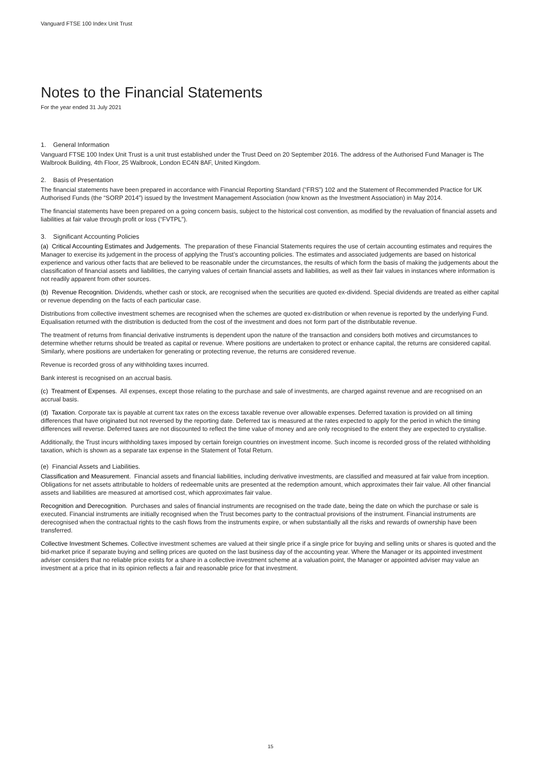Vanguard FTSE 100 Index Unit Trust
Notes to the Financial Statements
For the year ended 31 July 2021
1. General Information
Vanguard FTSE 100 Index Unit Trust is a unit trust established under the Trust Deed on 20 September 2016. The address of the Authorised Fund Manager is The Walbrook Building, 4th Floor, 25 Walbrook, London EC4N 8AF, United Kingdom.
2. Basis of Presentation
The financial statements have been prepared in accordance with Financial Reporting Standard (“FRS”) 102 and the Statement of Recommended Practice for UK Authorised Funds (the “SORP 2014”) issued by the Investment Management Association (now known as the Investment Association) in May 2014.
The financial statements have been prepared on a going concern basis, subject to the historical cost convention, as modified by the revaluation of financial assets and liabilities at fair value through profit or loss (“FVTPL”).
3. Significant Accounting Policies
(a) Critical Accounting Estimates and Judgements. The preparation of these Financial Statements requires the use of certain accounting estimates and requires the Manager to exercise its judgement in the process of applying the Trust’s accounting policies. The estimates and associated judgements are based on historical experience and various other facts that are believed to be reasonable under the circumstances, the results of which form the basis of making the judgements about the classification of financial assets and liabilities, the carrying values of certain financial assets and liabilities, as well as their fair values in instances where information is not readily apparent from other sources.
(b) Revenue Recognition. Dividends, whether cash or stock, are recognised when the securities are quoted ex-dividend. Special dividends are treated as either capital or revenue depending on the facts of each particular case.
Distributions from collective investment schemes are recognised when the schemes are quoted ex-distribution or when revenue is reported by the underlying Fund. Equalisation returned with the distribution is deducted from the cost of the investment and does not form part of the distributable revenue.
The treatment of returns from financial derivative instruments is dependent upon the nature of the transaction and considers both motives and circumstances to determine whether returns should be treated as capital or revenue. Where positions are undertaken to protect or enhance capital, the returns are considered capital. Similarly, where positions are undertaken for generating or protecting revenue, the returns are considered revenue.
Revenue is recorded gross of any withholding taxes incurred.
Bank interest is recognised on an accrual basis.
(c) Treatment of Expenses. All expenses, except those relating to the purchase and sale of investments, are charged against revenue and are recognised on an accrual basis.
(d) Taxation. Corporate tax is payable at current tax rates on the excess taxable revenue over allowable expenses. Deferred taxation is provided on all timing differences that have originated but not reversed by the reporting date. Deferred tax is measured at the rates expected to apply for the period in which the timing differences will reverse. Deferred taxes are not discounted to reflect the time value of money and are only recognised to the extent they are expected to crystallise.
Additionally, the Trust incurs withholding taxes imposed by certain foreign countries on investment income. Such income is recorded gross of the related withholding taxation, which is shown as a separate tax expense in the Statement of Total Return.
(e) Financial Assets and Liabilities.
Classification and Measurement. Financial assets and financial liabilities, including derivative investments, are classified and measured at fair value from inception. Obligations for net assets attributable to holders of redeemable units are presented at the redemption amount, which approximates their fair value. All other financial assets and liabilities are measured at amortised cost, which approximates fair value.
Recognition and Derecognition. Purchases and sales of financial instruments are recognised on the trade date, being the date on which the purchase or sale is executed. Financial instruments are initially recognised when the Trust becomes party to the contractual provisions of the instrument. Financial instruments are derecognised when the contractual rights to the cash flows from the instruments expire, or when substantially all the risks and rewards of ownership have been transferred.
Collective Investment Schemes. Collective investment schemes are valued at their single price if a single price for buying and selling units or shares is quoted and the bid-market price if separate buying and selling prices are quoted on the last business day of the accounting year. Where the Manager or its appointed investment adviser considers that no reliable price exists for a share in a collective investment scheme at a valuation point, the Manager or appointed adviser may value an investment at a price that in its opinion reflects a fair and reasonable price for that investment.
15